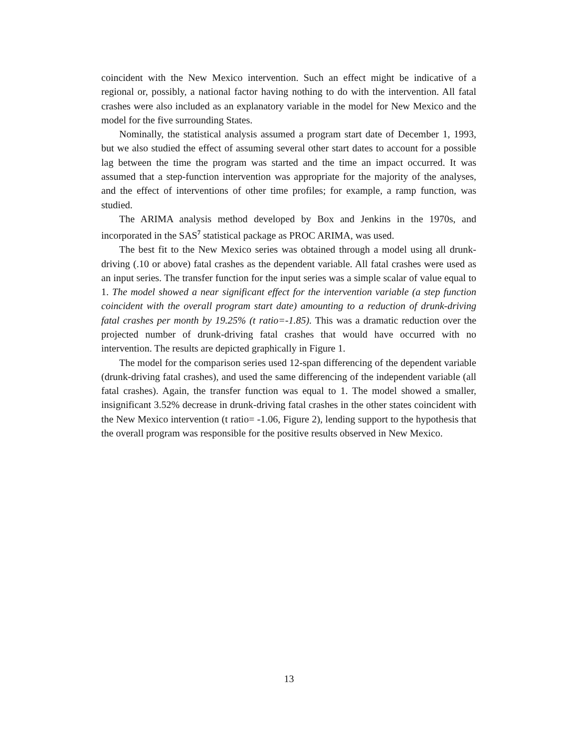coincident with the New Mexico intervention. Such an effect might be indicative of a regional or, possibly, a national factor having nothing to do with the intervention. All fatal crashes were also included as an explanatory variable in the model for New Mexico and the model for the five surrounding States.
Nominally, the statistical analysis assumed a program start date of December 1, 1993, but we also studied the effect of assuming several other start dates to account for a possible lag between the time the program was started and the time an impact occurred. It was assumed that a step-function intervention was appropriate for the majority of the analyses, and the effect of interventions of other time profiles; for example, a ramp function, was studied.
The ARIMA analysis method developed by Box and Jenkins in the 1970s, and incorporated in the SAS<sup>7</sup> statistical package as PROC ARIMA, was used.
The best fit to the New Mexico series was obtained through a model using all drunk-driving (.10 or above) fatal crashes as the dependent variable. All fatal crashes were used as an input series. The transfer function for the input series was a simple scalar of value equal to 1. The model showed a near significant effect for the intervention variable (a step function coincident with the overall program start date) amounting to a reduction of drunk-driving fatal crashes per month by 19.25% (t ratio=-1.85). This was a dramatic reduction over the projected number of drunk-driving fatal crashes that would have occurred with no intervention. The results are depicted graphically in Figure 1.
The model for the comparison series used 12-span differencing of the dependent variable (drunk-driving fatal crashes), and used the same differencing of the independent variable (all fatal crashes). Again, the transfer function was equal to 1. The model showed a smaller, insignificant 3.52% decrease in drunk-driving fatal crashes in the other states coincident with the New Mexico intervention (t ratio= -1.06, Figure 2), lending support to the hypothesis that the overall program was responsible for the positive results observed in New Mexico.
13